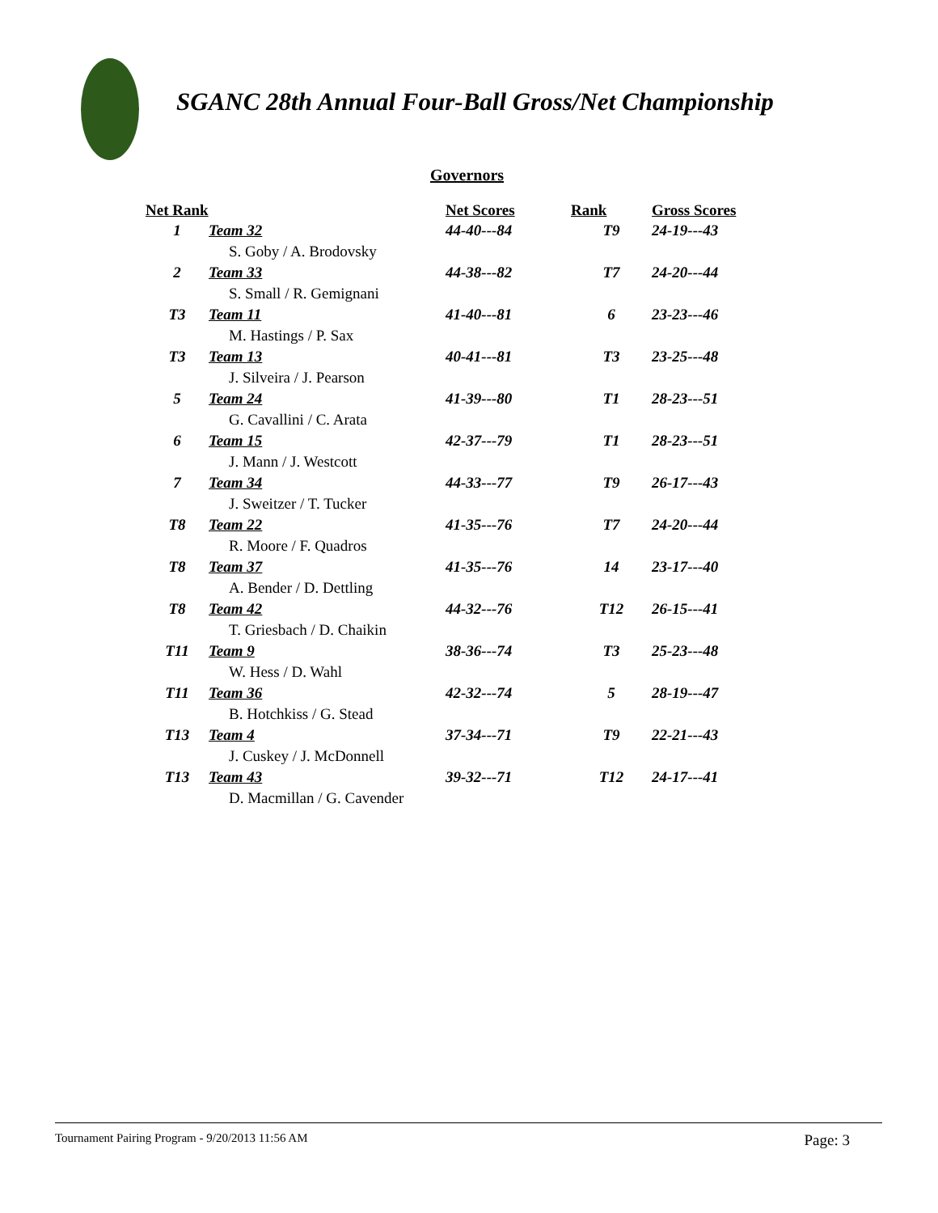SGANC 28th Annual Four-Ball Gross/Net Championship
Governors
| Net Rank | | Net Scores | Rank | Gross Scores |
| --- | --- | --- | --- | --- |
| 1 | Team 32 | 44-40---84 | T9 | 24-19---43 |
| | S. Goby / A. Brodovsky | | | |
| 2 | Team 33 | 44-38---82 | T7 | 24-20---44 |
| | S. Small / R. Gemignani | | | |
| T3 | Team 11 | 41-40---81 | 6 | 23-23---46 |
| | M. Hastings / P. Sax | | | |
| T3 | Team 13 | 40-41---81 | T3 | 23-25---48 |
| | J. Silveira / J. Pearson | | | |
| 5 | Team 24 | 41-39---80 | T1 | 28-23---51 |
| | G. Cavallini / C. Arata | | | |
| 6 | Team 15 | 42-37---79 | T1 | 28-23---51 |
| | J. Mann / J. Westcott | | | |
| 7 | Team 34 | 44-33---77 | T9 | 26-17---43 |
| | J. Sweitzer / T. Tucker | | | |
| T8 | Team 22 | 41-35---76 | T7 | 24-20---44 |
| | R. Moore / F. Quadros | | | |
| T8 | Team 37 | 41-35---76 | 14 | 23-17---40 |
| | A. Bender / D. Dettling | | | |
| T8 | Team 42 | 44-32---76 | T12 | 26-15---41 |
| | T. Griesbach / D. Chaikin | | | |
| T11 | Team 9 | 38-36---74 | T3 | 25-23---48 |
| | W. Hess / D. Wahl | | | |
| T11 | Team 36 | 42-32---74 | 5 | 28-19---47 |
| | B. Hotchkiss / G. Stead | | | |
| T13 | Team 4 | 37-34---71 | T9 | 22-21---43 |
| | J. Cuskey / J. McDonnell | | | |
| T13 | Team 43 | 39-32---71 | T12 | 24-17---41 |
| | D. Macmillan / G. Cavender | | | |
Tournament Pairing Program - 9/20/2013 11:56 AM Page: 3